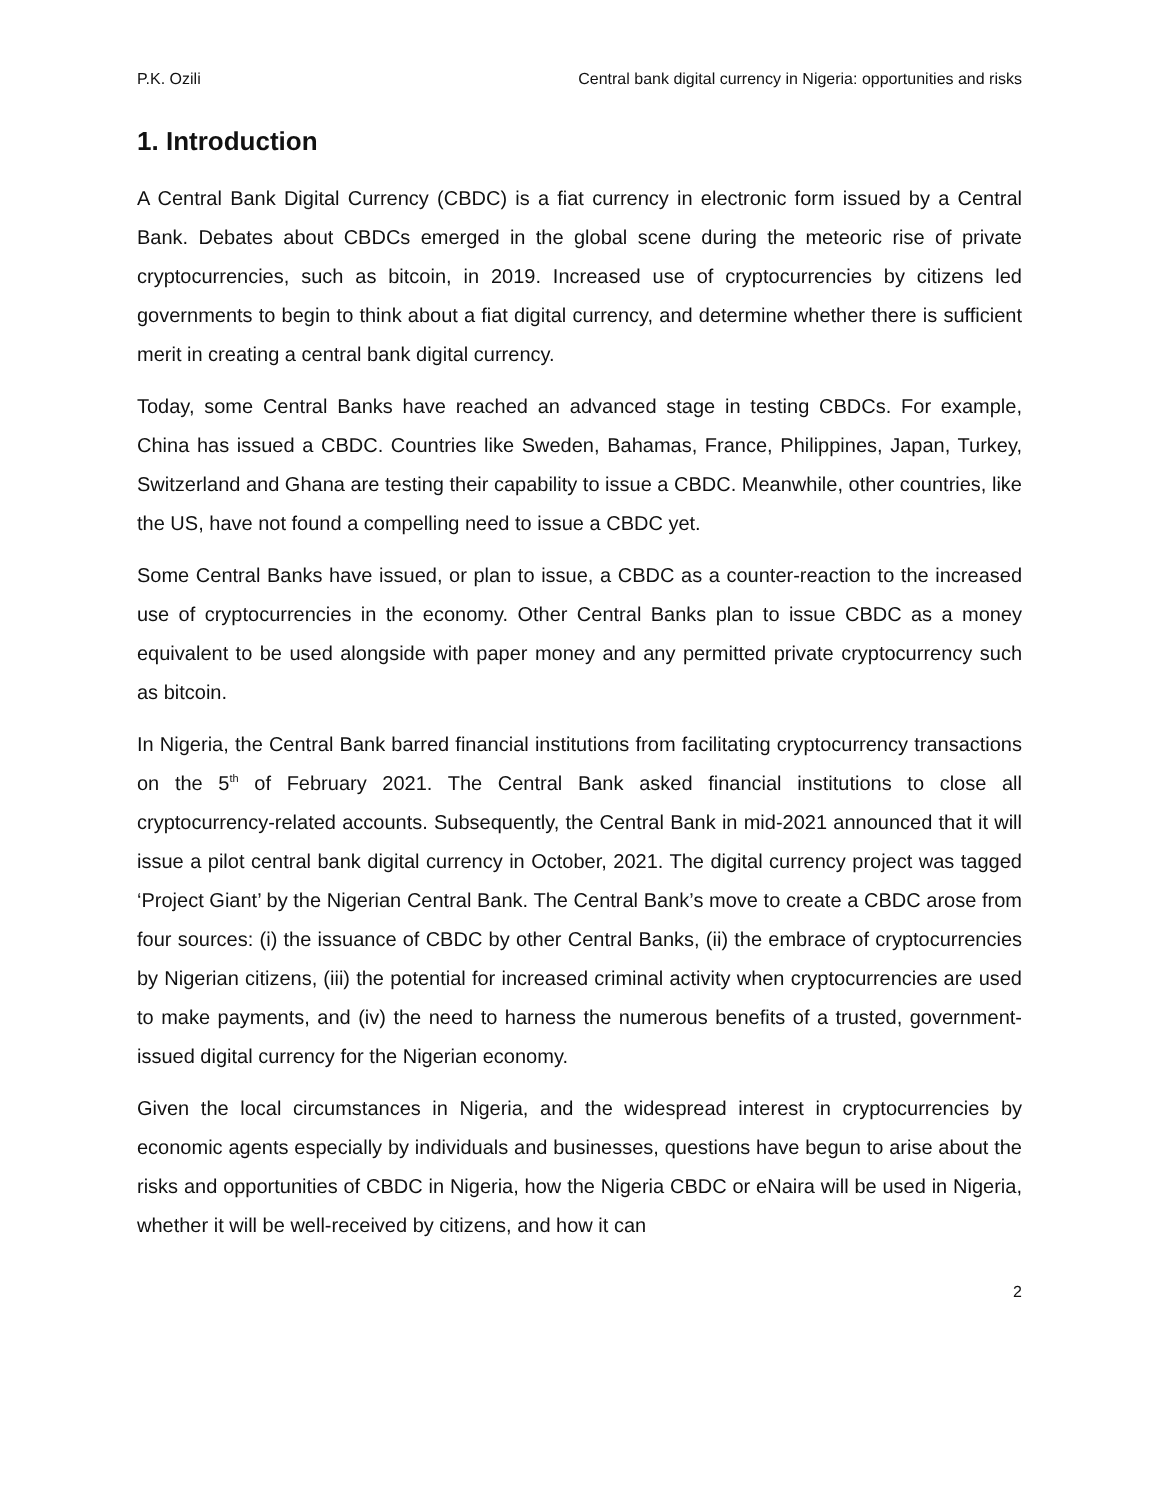P.K. Ozili Central bank digital currency in Nigeria: opportunities and risks
1. Introduction
A Central Bank Digital Currency (CBDC) is a fiat currency in electronic form issued by a Central Bank. Debates about CBDCs emerged in the global scene during the meteoric rise of private cryptocurrencies, such as bitcoin, in 2019. Increased use of cryptocurrencies by citizens led governments to begin to think about a fiat digital currency, and determine whether there is sufficient merit in creating a central bank digital currency.
Today, some Central Banks have reached an advanced stage in testing CBDCs. For example, China has issued a CBDC. Countries like Sweden, Bahamas, France, Philippines, Japan, Turkey, Switzerland and Ghana are testing their capability to issue a CBDC. Meanwhile, other countries, like the US, have not found a compelling need to issue a CBDC yet.
Some Central Banks have issued, or plan to issue, a CBDC as a counter-reaction to the increased use of cryptocurrencies in the economy. Other Central Banks plan to issue CBDC as a money equivalent to be used alongside with paper money and any permitted private cryptocurrency such as bitcoin.
In Nigeria, the Central Bank barred financial institutions from facilitating cryptocurrency transactions on the 5<sup>th</sup> of February 2021. The Central Bank asked financial institutions to close all cryptocurrency-related accounts. Subsequently, the Central Bank in mid-2021 announced that it will issue a pilot central bank digital currency in October, 2021. The digital currency project was tagged ‘Project Giant’ by the Nigerian Central Bank. The Central Bank’s move to create a CBDC arose from four sources: (i) the issuance of CBDC by other Central Banks, (ii) the embrace of cryptocurrencies by Nigerian citizens, (iii) the potential for increased criminal activity when cryptocurrencies are used to make payments, and (iv) the need to harness the numerous benefits of a trusted, government-issued digital currency for the Nigerian economy.
Given the local circumstances in Nigeria, and the widespread interest in cryptocurrencies by economic agents especially by individuals and businesses, questions have begun to arise about the risks and opportunities of CBDC in Nigeria, how the Nigeria CBDC or eNaira will be used in Nigeria, whether it will be well-received by citizens, and how it can
2